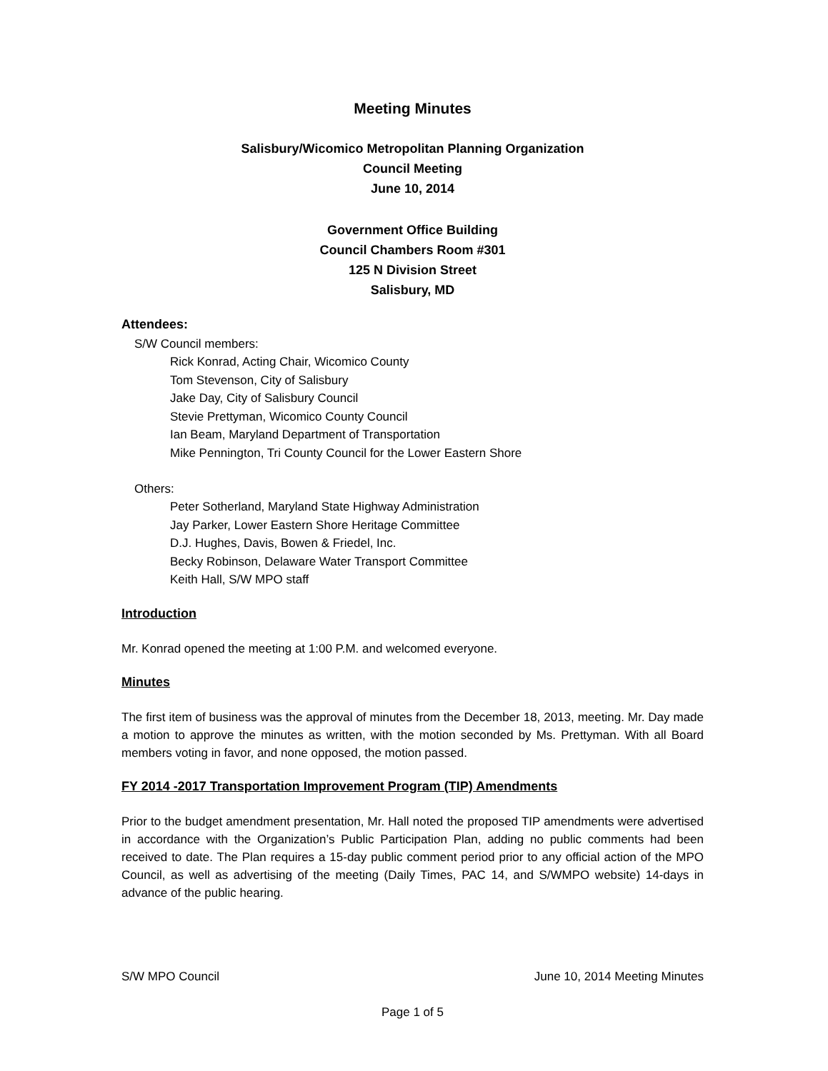Meeting Minutes
Salisbury/Wicomico Metropolitan Planning Organization
Council Meeting
June 10, 2014
Government Office Building
Council Chambers Room #301
125 N Division Street
Salisbury, MD
Attendees:
S/W Council members:
Rick Konrad, Acting Chair, Wicomico County
Tom Stevenson, City of Salisbury
Jake Day, City of Salisbury Council
Stevie Prettyman, Wicomico County Council
Ian Beam, Maryland Department of Transportation
Mike Pennington, Tri County Council for the Lower Eastern Shore
Others:
Peter Sotherland, Maryland State Highway Administration
Jay Parker, Lower Eastern Shore Heritage Committee
D.J. Hughes, Davis, Bowen & Friedel, Inc.
Becky Robinson, Delaware Water Transport Committee
Keith Hall, S/W MPO staff
Introduction
Mr. Konrad opened the meeting at 1:00 P.M. and welcomed everyone.
Minutes
The first item of business was the approval of minutes from the December 18, 2013, meeting. Mr. Day made a motion to approve the minutes as written, with the motion seconded by Ms. Prettyman. With all Board members voting in favor, and none opposed, the motion passed.
FY 2014 -2017 Transportation Improvement Program (TIP) Amendments
Prior to the budget amendment presentation, Mr. Hall noted the proposed TIP amendments were advertised in accordance with the Organization’s Public Participation Plan, adding no public comments had been received to date. The Plan requires a 15-day public comment period prior to any official action of the MPO Council, as well as advertising of the meeting (Daily Times, PAC 14, and S/WMPO website) 14-days in advance of the public hearing.
S/W MPO Council June 10, 2014 Meeting Minutes
Page 1 of 5